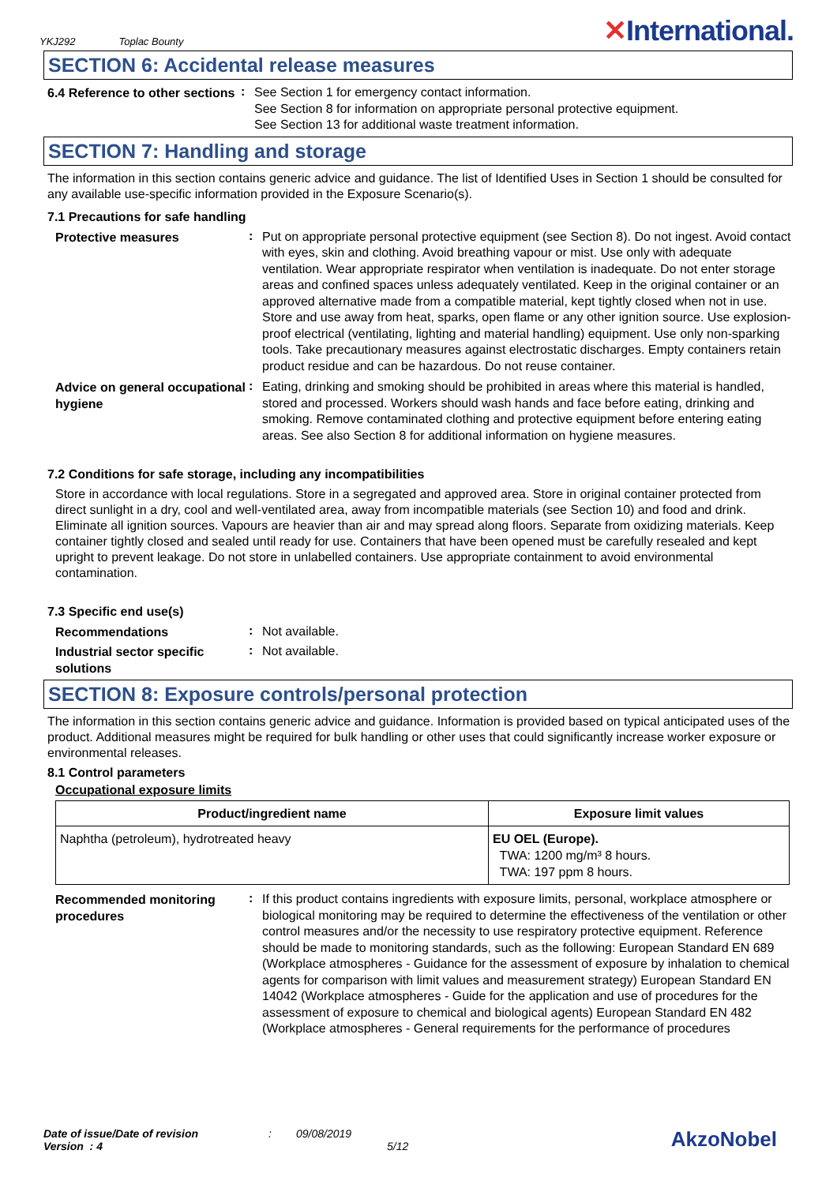YKJ292 Toplac Bounty
✕International.
SECTION 6: Accidental release measures
6.4 Reference to other sections
:
See Section 1 for emergency contact information.
See Section 8 for information on appropriate personal protective equipment.
See Section 13 for additional waste treatment information.
SECTION 7: Handling and storage
The information in this section contains generic advice and guidance. The list of Identified Uses in Section 1 should be consulted for any available use-specific information provided in the Exposure Scenario(s).
7.1 Precautions for safe handling
Protective measures
:
Put on appropriate personal protective equipment (see Section 8). Do not ingest. Avoid contact with eyes, skin and clothing. Avoid breathing vapour or mist. Use only with adequate ventilation. Wear appropriate respirator when ventilation is inadequate. Do not enter storage areas and confined spaces unless adequately ventilated. Keep in the original container or an approved alternative made from a compatible material, kept tightly closed when not in use. Store and use away from heat, sparks, open flame or any other ignition source. Use explosion-proof electrical (ventilating, lighting and material handling) equipment. Use only non-sparking tools. Take precautionary measures against electrostatic discharges. Empty containers retain product residue and can be hazardous. Do not reuse container.
Advice on general occupational hygiene
:
Eating, drinking and smoking should be prohibited in areas where this material is handled, stored and processed. Workers should wash hands and face before eating, drinking and smoking. Remove contaminated clothing and protective equipment before entering eating areas. See also Section 8 for additional information on hygiene measures.
7.2 Conditions for safe storage, including any incompatibilities
Store in accordance with local regulations. Store in a segregated and approved area. Store in original container protected from direct sunlight in a dry, cool and well-ventilated area, away from incompatible materials (see Section 10) and food and drink. Eliminate all ignition sources. Vapours are heavier than air and may spread along floors. Separate from oxidizing materials. Keep container tightly closed and sealed until ready for use. Containers that have been opened must be carefully resealed and kept upright to prevent leakage. Do not store in unlabelled containers. Use appropriate containment to avoid environmental contamination.
7.3 Specific end use(s)
Recommendations
:
Not available.
Industrial sector specific solutions
:
Not available.
SECTION 8: Exposure controls/personal protection
The information in this section contains generic advice and guidance. Information is provided based on typical anticipated uses of the product. Additional measures might be required for bulk handling or other uses that could significantly increase worker exposure or environmental releases.
8.1 Control parameters
Occupational exposure limits
| Product/ingredient name | Exposure limit values |
| --- | --- |
| Naphtha (petroleum), hydrotreated heavy | EU OEL (Europe). TWA: 1200 mg/m³ 8 hours. TWA: 197 ppm 8 hours. |
Recommended monitoring procedures
:
If this product contains ingredients with exposure limits, personal, workplace atmosphere or biological monitoring may be required to determine the effectiveness of the ventilation or other control measures and/or the necessity to use respiratory protective equipment. Reference should be made to monitoring standards, such as the following: European Standard EN 689 (Workplace atmospheres - Guidance for the assessment of exposure by inhalation to chemical agents for comparison with limit values and measurement strategy) European Standard EN 14042 (Workplace atmospheres - Guide for the application and use of procedures for the assessment of exposure to chemical and biological agents) European Standard EN 482 (Workplace atmospheres - General requirements for the performance of procedures
Date of issue/Date of revision
Version : 4
: 09/08/2019
5/12
AkzoNobel